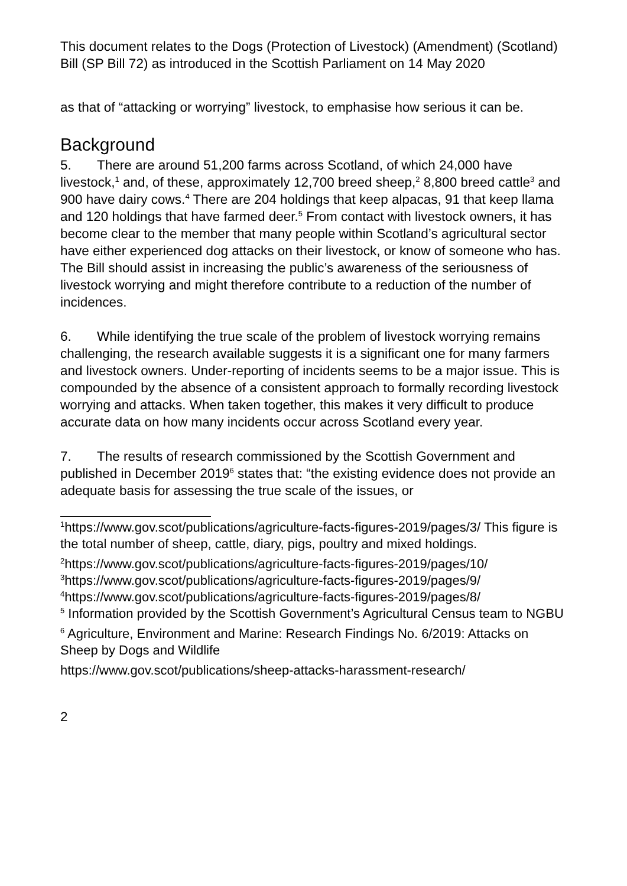This document relates to the Dogs (Protection of Livestock) (Amendment) (Scotland) Bill (SP Bill 72) as introduced in the Scottish Parliament on 14 May 2020
as that of “attacking or worrying” livestock, to emphasise how serious it can be.
Background
5. There are around 51,200 farms across Scotland, of which 24,000 have livestock,<sup>1</sup> and, of these, approximately 12,700 breed sheep,<sup>2</sup> 8,800 breed cattle<sup>3</sup> and 900 have dairy cows.<sup>4</sup> There are 204 holdings that keep alpacas, 91 that keep llama and 120 holdings that have farmed deer.<sup>5</sup> From contact with livestock owners, it has become clear to the member that many people within Scotland’s agricultural sector have either experienced dog attacks on their livestock, or know of someone who has. The Bill should assist in increasing the public’s awareness of the seriousness of livestock worrying and might therefore contribute to a reduction of the number of incidences.
6. While identifying the true scale of the problem of livestock worrying remains challenging, the research available suggests it is a significant one for many farmers and livestock owners. Under-reporting of incidents seems to be a major issue. This is compounded by the absence of a consistent approach to formally recording livestock worrying and attacks. When taken together, this makes it very difficult to produce accurate data on how many incidents occur across Scotland every year.
7. The results of research commissioned by the Scottish Government and published in December 2019<sup>6</sup> states that: “the existing evidence does not provide an adequate basis for assessing the true scale of the issues, or
<sup>1</sup> https://www.gov.scot/publications/agriculture-facts-figures-2019/pages/3/ This figure is the total number of sheep, cattle, diary, pigs, poultry and mixed holdings.
<sup>2</sup> https://www.gov.scot/publications/agriculture-facts-figures-2019/pages/10/
<sup>3</sup> https://www.gov.scot/publications/agriculture-facts-figures-2019/pages/9/
<sup>4</sup> https://www.gov.scot/publications/agriculture-facts-figures-2019/pages/8/
<sup>5</sup> Information provided by the Scottish Government’s Agricultural Census team to NGBU
<sup>6</sup> Agriculture, Environment and Marine: Research Findings No. 6/2019: Attacks on Sheep by Dogs and Wildlife
https://www.gov.scot/publications/sheep-attacks-harassment-research/
2